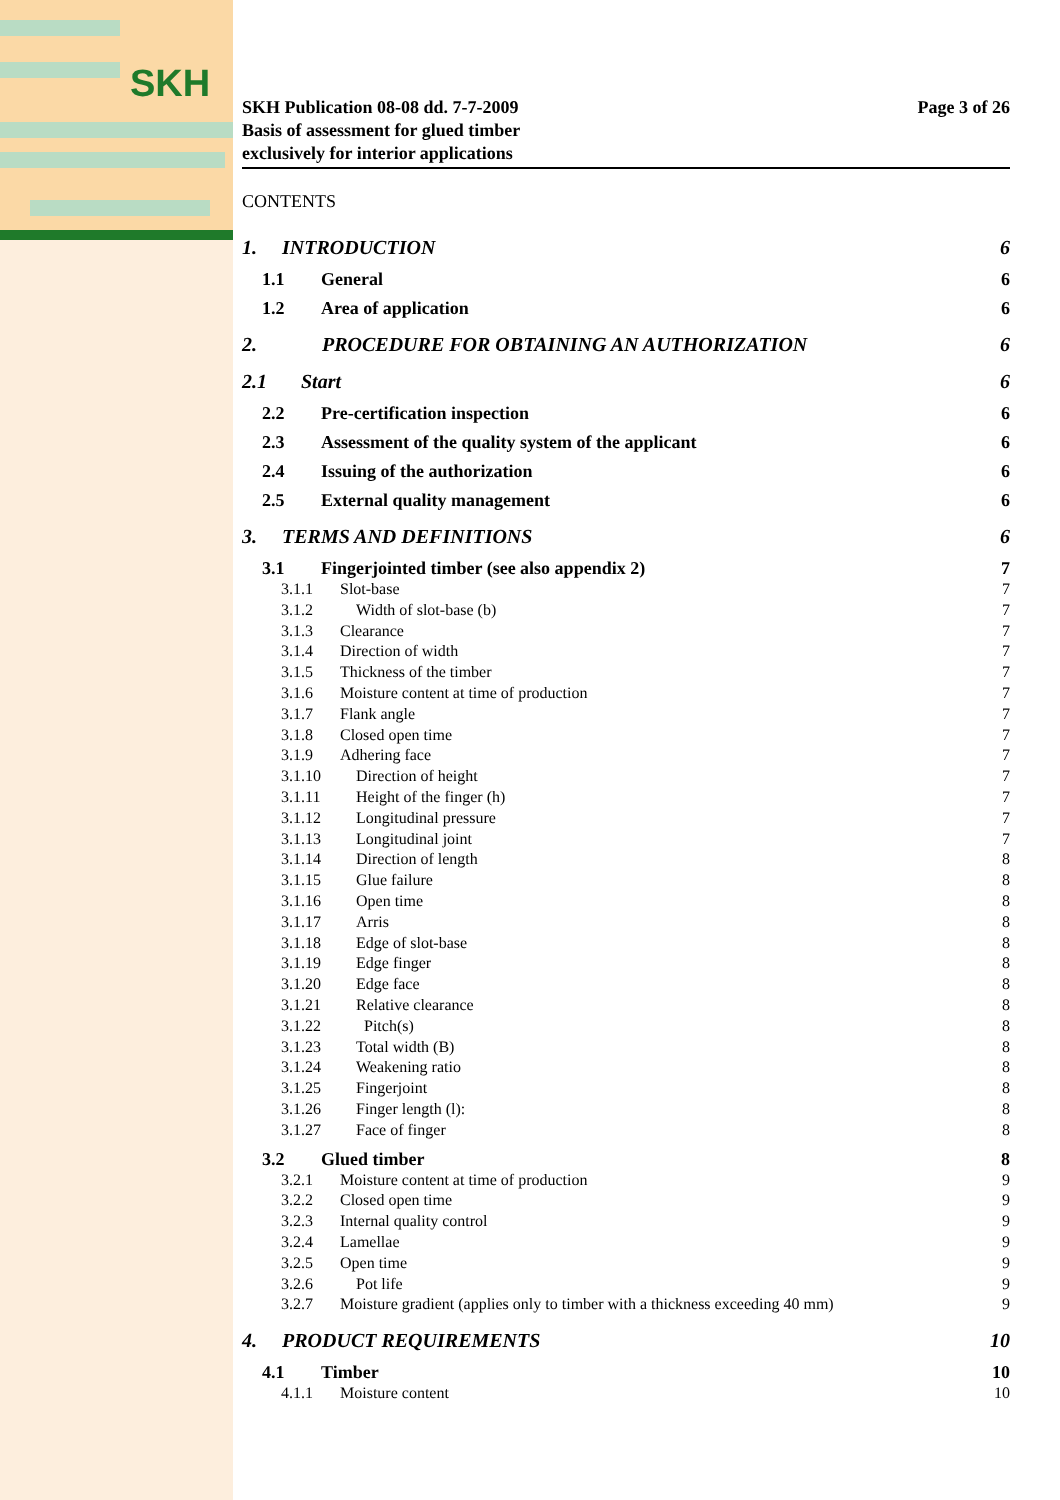SKH
SKH Publication 08-08 dd. 7-7-2009
Basis of assessment for glued timber
exclusively for interior applications
Page 3 of 26
CONTENTS
1. INTRODUCTION 6
1.1 General 6
1.2 Area of application 6
2. PROCEDURE FOR OBTAINING AN AUTHORIZATION 6
2.1 Start 6
2.2 Pre-certification inspection 6
2.3 Assessment of the quality system of the applicant 6
2.4 Issuing of the authorization 6
2.5 External quality management 6
3. TERMS AND DEFINITIONS 6
3.1 Fingerjointed timber (see also appendix 2) 7
3.1.1 Slot-base 7
3.1.2 Width of slot-base (b) 7
3.1.3 Clearance 7
3.1.4 Direction of width 7
3.1.5 Thickness of the timber 7
3.1.6 Moisture content at time of production 7
3.1.7 Flank angle 7
3.1.8 Closed open time 7
3.1.9 Adhering face 7
3.1.10 Direction of height 7
3.1.11 Height of the finger (h) 7
3.1.12 Longitudinal pressure 7
3.1.13 Longitudinal joint 7
3.1.14 Direction of length 8
3.1.15 Glue failure 8
3.1.16 Open time 8
3.1.17 Arris 8
3.1.18 Edge of slot-base 8
3.1.19 Edge finger 8
3.1.20 Edge face 8
3.1.21 Relative clearance 8
3.1.22 Pitch(s) 8
3.1.23 Total width (B) 8
3.1.24 Weakening ratio 8
3.1.25 Fingerjoint 8
3.1.26 Finger length (l): 8
3.1.27 Face of finger 8
3.2 Glued timber 8
3.2.1 Moisture content at time of production 9
3.2.2 Closed open time 9
3.2.3 Internal quality control 9
3.2.4 Lamellae 9
3.2.5 Open time 9
3.2.6 Pot life 9
3.2.7 Moisture gradient (applies only to timber with a thickness exceeding 40 mm) 9
4. PRODUCT REQUIREMENTS 10
4.1 Timber 10
4.1.1 Moisture content 10